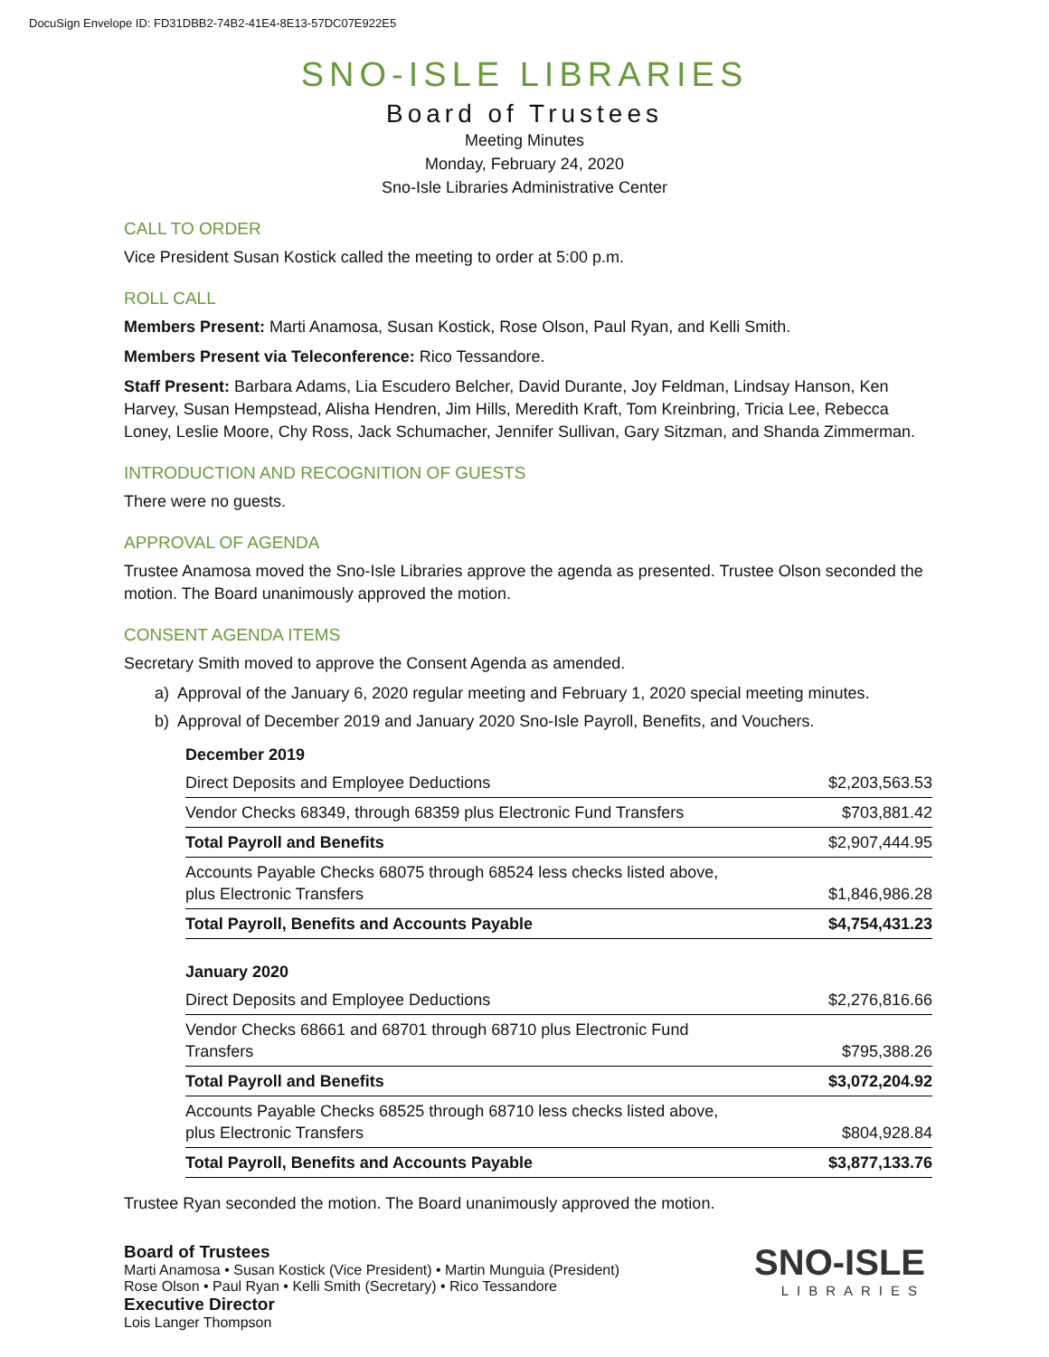DocuSign Envelope ID: FD31DBB2-74B2-41E4-8E13-57DC07E922E5
SNO-ISLE LIBRARIES
Board of Trustees
Meeting Minutes
Monday, February 24, 2020
Sno-Isle Libraries Administrative Center
CALL TO ORDER
Vice President Susan Kostick called the meeting to order at 5:00 p.m.
ROLL CALL
Members Present: Marti Anamosa, Susan Kostick, Rose Olson, Paul Ryan, and Kelli Smith.
Members Present via Teleconference: Rico Tessandore.
Staff Present: Barbara Adams, Lia Escudero Belcher, David Durante, Joy Feldman, Lindsay Hanson, Ken Harvey, Susan Hempstead, Alisha Hendren, Jim Hills, Meredith Kraft, Tom Kreinbring, Tricia Lee, Rebecca Loney, Leslie Moore, Chy Ross, Jack Schumacher, Jennifer Sullivan, Gary Sitzman, and Shanda Zimmerman.
INTRODUCTION AND RECOGNITION OF GUESTS
There were no guests.
APPROVAL OF AGENDA
Trustee Anamosa moved the Sno-Isle Libraries approve the agenda as presented. Trustee Olson seconded the motion. The Board unanimously approved the motion.
CONSENT AGENDA ITEMS
Secretary Smith moved to approve the Consent Agenda as amended.
a) Approval of the January 6, 2020 regular meeting and February 1, 2020 special meeting minutes.
b) Approval of December 2019 and January 2020 Sno-Isle Payroll, Benefits, and Vouchers.
December 2019
| Direct Deposits and Employee Deductions | $2,203,563.53 |
| Vendor Checks 68349, through 68359 plus Electronic Fund Transfers | $703,881.42 |
| Total Payroll and Benefits | $2,907,444.95 |
| Accounts Payable Checks 68075 through 68524 less checks listed above, plus Electronic Transfers | $1,846,986.28 |
| Total Payroll, Benefits and Accounts Payable | $4,754,431.23 |
January 2020
| Direct Deposits and Employee Deductions | $2,276,816.66 |
| Vendor Checks 68661 and 68701 through 68710 plus Electronic Fund Transfers | $795,388.26 |
| Total Payroll and Benefits | $3,072,204.92 |
| Accounts Payable Checks 68525 through 68710 less checks listed above, plus Electronic Transfers | $804,928.84 |
| Total Payroll, Benefits and Accounts Payable | $3,877,133.76 |
Trustee Ryan seconded the motion. The Board unanimously approved the motion.
Board of Trustees
Marti Anamosa • Susan Kostick (Vice President) • Martin Munguia (President)
Rose Olson • Paul Ryan • Kelli Smith (Secretary) • Rico Tessandore
Executive Director
Lois Langer Thompson
SNO-ISLE
LIBRARIES